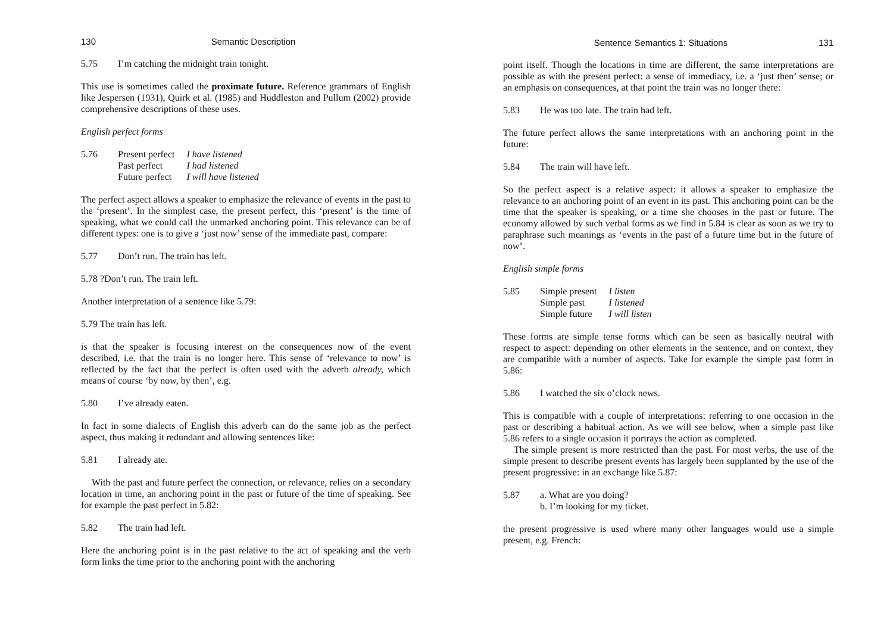130 Semantic Description
5.75 I’m catching the midnight train tonight.
This use is sometimes called the proximate future. Reference grammars of English like Jespersen (1931), Quirk et al. (1985) and Huddleston and Pullum (2002) provide comprehensive descriptions of these uses.
English perfect forms
| 5.76 | Present perfect | I have listened |
| | Past perfect | I had listened |
| | Future perfect | I will have listened |
The perfect aspect allows a speaker to emphasize the relevance of events in the past to the ‘present’. In the simplest case, the present perfect, this ‘present’ is the time of speaking, what we could call the unmarked anchoring point. This relevance can be of different types: one is to give a ‘just now’ sense of the immediate past, compare:
5.77 Don’t run. The train has left.
5.78 ?Don’t run. The train left.
Another interpretation of a sentence like 5.79:
5.79 The train has left.
is that the speaker is focusing interest on the consequences now of the event described, i.e. that the train is no longer here. This sense of ‘relevance to now’ is reflected by the fact that the perfect is often used with the adverb already, which means of course ‘by now, by then’, e.g.
5.80 I’ve already eaten.
In fact in some dialects of English this adverb can do the same job as the perfect aspect, thus making it redundant and allowing sentences like:
5.81 I already ate.
With the past and future perfect the connection, or relevance, relies on a secondary location in time, an anchoring point in the past or future of the time of speaking. See for example the past perfect in 5.82:
5.82 The train had left.
Here the anchoring point is in the past relative to the act of speaking and the verb form links the time prior to the anchoring point with the anchoring
Sentence Semantics 1: Situations 131
point itself. Though the locations in time are different, the same interpretations are possible as with the present perfect: a sense of immediacy, i.e. a ‘just then’ sense; or an emphasis on consequences, at that point the train was no longer there:
5.83 He was too late. The train had left.
The future perfect allows the same interpretations with an anchoring point in the future:
5.84 The train will have left.
So the perfect aspect is a relative aspect: it allows a speaker to emphasize the relevance to an anchoring point of an event in its past. This anchoring point can be the time that the speaker is speaking, or a time she chooses in the past or future. The economy allowed by such verbal forms as we find in 5.84 is clear as soon as we try to paraphrase such meanings as ‘events in the past of a future time but in the future of now’.
English simple forms
| 5.85 | Simple present | I listen |
| | Simple past | I listened |
| | Simple future | I will listen |
These forms are simple tense forms which can be seen as basically neutral with respect to aspect: depending on other elements in the sentence, and on context, they are compatible with a number of aspects. Take for example the simple past form in 5.86:
5.86 I watched the six o’clock news.
This is compatible with a couple of interpretations: referring to one occasion in the past or describing a habitual action. As we will see below, when a simple past like 5.86 refers to a single occasion it portrays the action as completed.
The simple present is more restricted than the past. For most verbs, the use of the simple present to describe present events has largely been supplanted by the use of the present progressive: in an exchange like 5.87:
5.87 a. What are you doing?
b. I’m looking for my ticket.
the present progressive is used where many other languages would use a simple present, e.g. French: